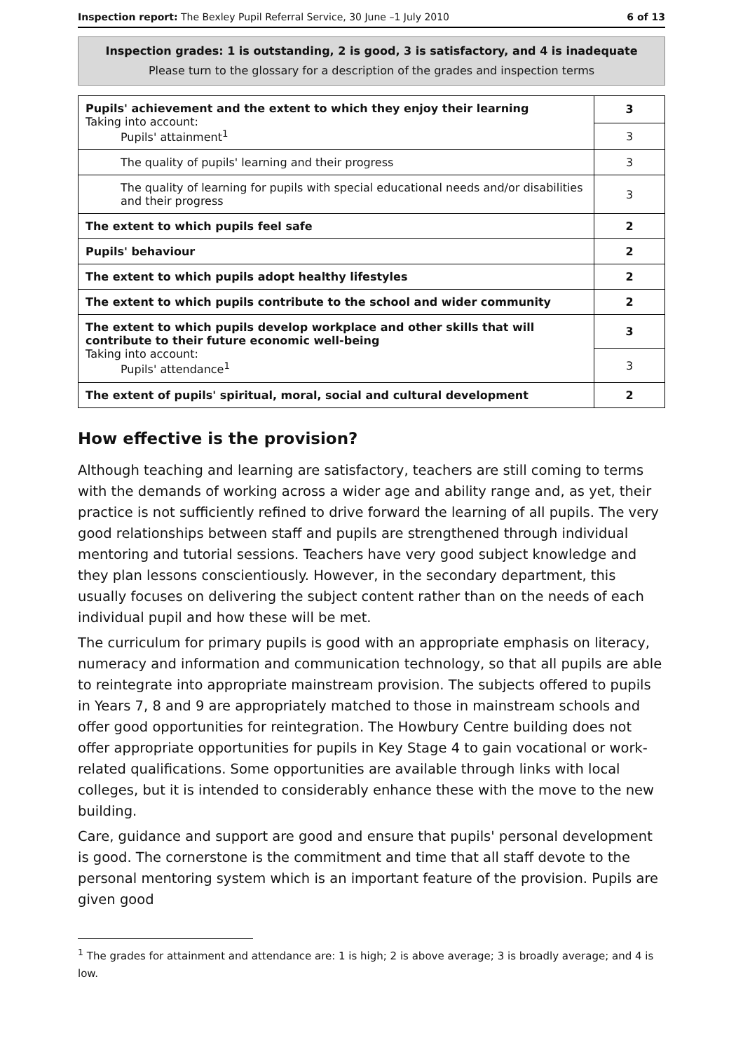Inspection report: The Bexley Pupil Referral Service, 30 June –1 July 2010 6 of 13
Inspection grades: 1 is outstanding, 2 is good, 3 is satisfactory, and 4 is inadequate
Please turn to the glossary for a description of the grades and inspection terms
| Pupils' achievement and the extent to which they enjoy their learning Taking into account: Pupils' attainment<sup>1</sup> | 3 |
| | 3 |
| The quality of pupils' learning and their progress | 3 |
| The quality of learning for pupils with special educational needs and/or disabilities and their progress | 3 |
| The extent to which pupils feel safe | 2 |
| Pupils' behaviour | 2 |
| The extent to which pupils adopt healthy lifestyles | 2 |
| The extent to which pupils contribute to the school and wider community | 2 |
| The extent to which pupils develop workplace and other skills that will contribute to their future economic well-being Taking into account: Pupils' attendance<sup>1</sup> | 3 |
| | 3 |
| The extent of pupils' spiritual, moral, social and cultural development | 2 |
How effective is the provision?
Although teaching and learning are satisfactory, teachers are still coming to terms with the demands of working across a wider age and ability range and, as yet, their practice is not sufficiently refined to drive forward the learning of all pupils. The very good relationships between staff and pupils are strengthened through individual mentoring and tutorial sessions. Teachers have very good subject knowledge and they plan lessons conscientiously. However, in the secondary department, this usually focuses on delivering the subject content rather than on the needs of each individual pupil and how these will be met.
The curriculum for primary pupils is good with an appropriate emphasis on literacy, numeracy and information and communication technology, so that all pupils are able to reintegrate into appropriate mainstream provision. The subjects offered to pupils in Years 7, 8 and 9 are appropriately matched to those in mainstream schools and offer good opportunities for reintegration. The Howbury Centre building does not offer appropriate opportunities for pupils in Key Stage 4 to gain vocational or work-related qualifications. Some opportunities are available through links with local colleges, but it is intended to considerably enhance these with the move to the new building.
Care, guidance and support are good and ensure that pupils' personal development is good. The cornerstone is the commitment and time that all staff devote to the personal mentoring system which is an important feature of the provision. Pupils are given good
<sup>1</sup> The grades for attainment and attendance are: 1 is high; 2 is above average; 3 is broadly average; and 4 is low.